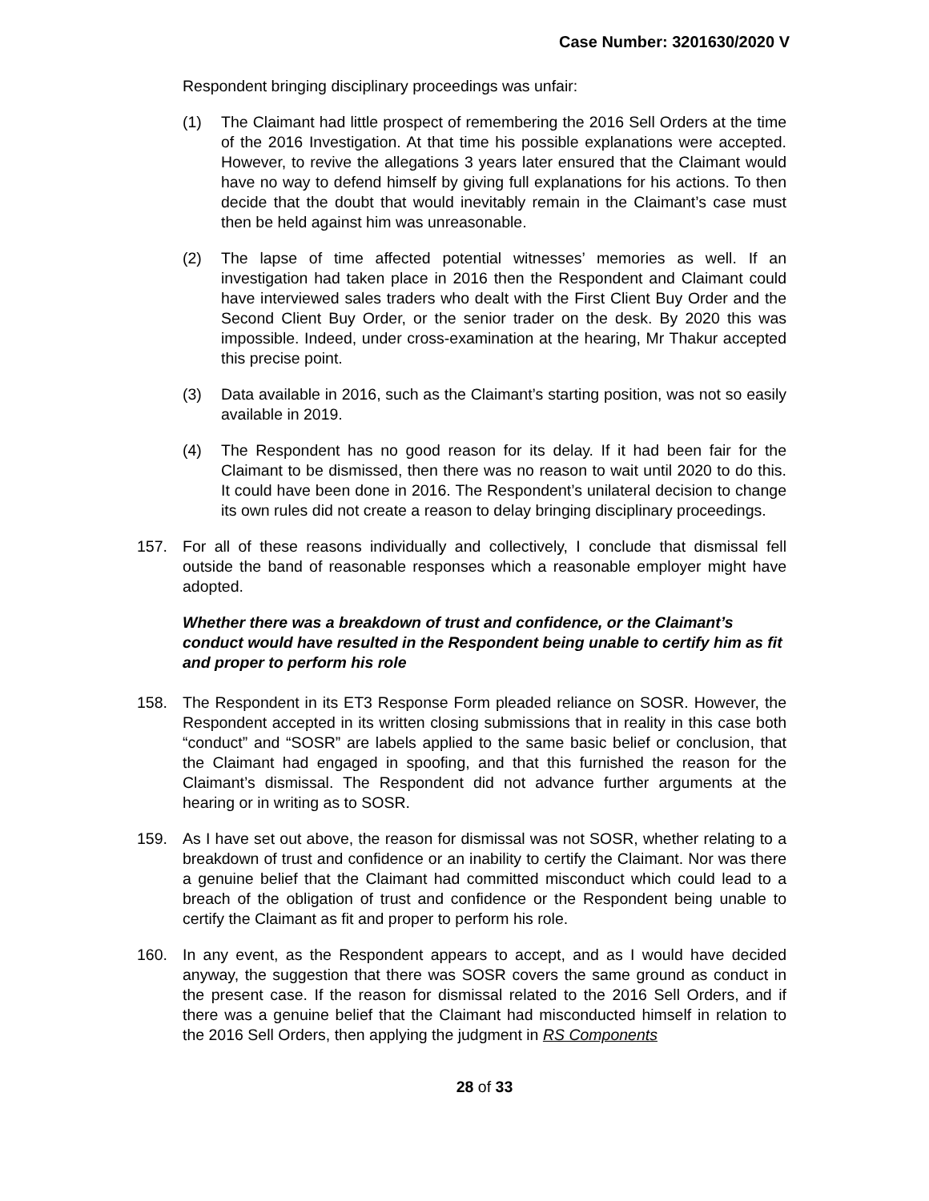Case Number: 3201630/2020 V
Respondent bringing disciplinary proceedings was unfair:
(1) The Claimant had little prospect of remembering the 2016 Sell Orders at the time of the 2016 Investigation. At that time his possible explanations were accepted. However, to revive the allegations 3 years later ensured that the Claimant would have no way to defend himself by giving full explanations for his actions. To then decide that the doubt that would inevitably remain in the Claimant’s case must then be held against him was unreasonable.
(2) The lapse of time affected potential witnesses’ memories as well. If an investigation had taken place in 2016 then the Respondent and Claimant could have interviewed sales traders who dealt with the First Client Buy Order and the Second Client Buy Order, or the senior trader on the desk. By 2020 this was impossible. Indeed, under cross-examination at the hearing, Mr Thakur accepted this precise point.
(3) Data available in 2016, such as the Claimant’s starting position, was not so easily available in 2019.
(4) The Respondent has no good reason for its delay. If it had been fair for the Claimant to be dismissed, then there was no reason to wait until 2020 to do this. It could have been done in 2016. The Respondent’s unilateral decision to change its own rules did not create a reason to delay bringing disciplinary proceedings.
157. For all of these reasons individually and collectively, I conclude that dismissal fell outside the band of reasonable responses which a reasonable employer might have adopted.
Whether there was a breakdown of trust and confidence, or the Claimant’s conduct would have resulted in the Respondent being unable to certify him as fit and proper to perform his role
158. The Respondent in its ET3 Response Form pleaded reliance on SOSR. However, the Respondent accepted in its written closing submissions that in reality in this case both “conduct” and “SOSR” are labels applied to the same basic belief or conclusion, that the Claimant had engaged in spoofing, and that this furnished the reason for the Claimant’s dismissal. The Respondent did not advance further arguments at the hearing or in writing as to SOSR.
159. As I have set out above, the reason for dismissal was not SOSR, whether relating to a breakdown of trust and confidence or an inability to certify the Claimant. Nor was there a genuine belief that the Claimant had committed misconduct which could lead to a breach of the obligation of trust and confidence or the Respondent being unable to certify the Claimant as fit and proper to perform his role.
160. In any event, as the Respondent appears to accept, and as I would have decided anyway, the suggestion that there was SOSR covers the same ground as conduct in the present case. If the reason for dismissal related to the 2016 Sell Orders, and if there was a genuine belief that the Claimant had misconducted himself in relation to the 2016 Sell Orders, then applying the judgment in RS Components
28 of 33